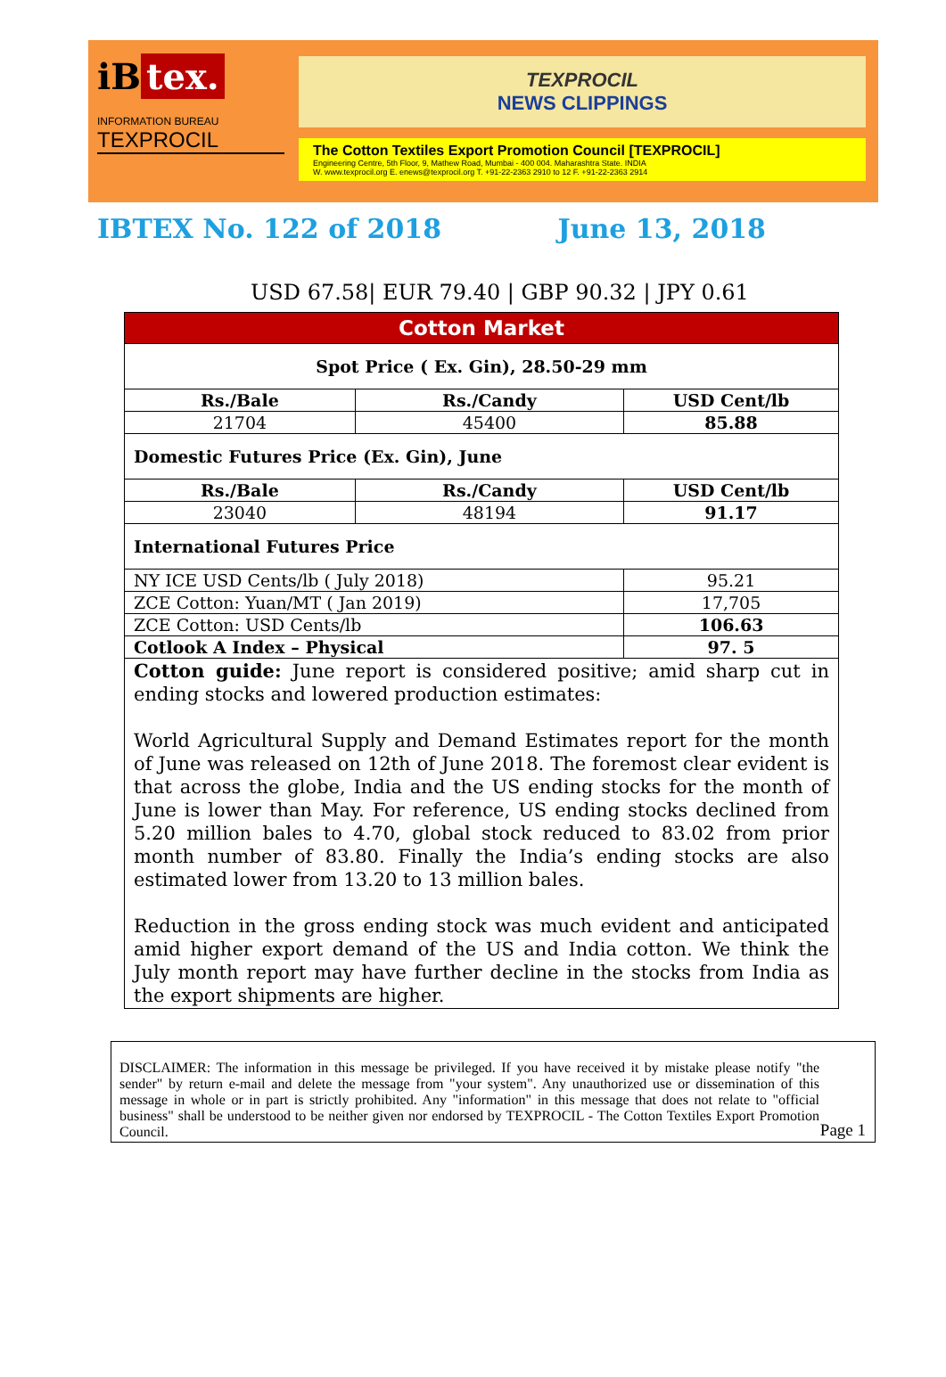iB tex.
INFORMATION BUREAU
TEXPROCIL
TEXPROCIL
NEWS CLIPPINGS
The Cotton Textiles Export Promotion Council [TEXPROCIL]
Engineering Centre, 5th Floor, 9, Mathew Road, Mumbai - 400 004. Maharashtra State. INDIA
W. www.texprocil.org E. enews@texprocil.org T. +91-22-2363 2910 to 12 F. +91-22-2363 2914
IBTEX No. 122 of 2018 June 13, 2018
USD 67.58| EUR 79.40 | GBP 90.32 | JPY 0.61
| Cotton Market | | | |
| Spot Price ( Ex. Gin), 28.50-29 mm | | | |
| Rs./Bale | Rs./Candy | USD Cent/lb | |
| 21704 | 45400 | 85.88 | |
| Domestic Futures Price (Ex. Gin), June | | | |
| Rs./Bale | Rs./Candy | USD Cent/lb | |
| 23040 | 48194 | 91.17 | |
| International Futures Price | | | |
| NY ICE USD Cents/lb ( July 2018) | | | 95.21 |
| ZCE Cotton: Yuan/MT ( Jan 2019) | | | 17,705 |
| ZCE Cotton: USD Cents/lb | | | 106.63 |
| Cotlook A Index – Physical | | | 97. 5 |
| Cotton guide: June report is considered positive; amid sharp cut in ending stocks and lowered production estimates: World Agricultural Supply and Demand Estimates report for the month of June was released on 12th of June 2018. The foremost clear evident is that across the globe, India and the US ending stocks for the month of June is lower than May. For reference, US ending stocks declined from 5.20 million bales to 4.70, global stock reduced to 83.02 from prior month number of 83.80. Finally the India’s ending stocks are also estimated lower from 13.20 to 13 million bales. Reduction in the gross ending stock was much evident and anticipated amid higher export demand of the US and India cotton. We think the July month report may have further decline in the stocks from India as the export shipments are higher. | | | |
DISCLAIMER: The information in this message be privileged. If you have received it by mistake please notify "the sender" by return e-mail and delete the message from "your system". Any unauthorized use or dissemination of this message in whole or in part is strictly prohibited. Any "information" in this message that does not relate to "official business" shall be understood to be neither given nor endorsed by TEXPROCIL - The Cotton Textiles Export Promotion Council.
Page 1